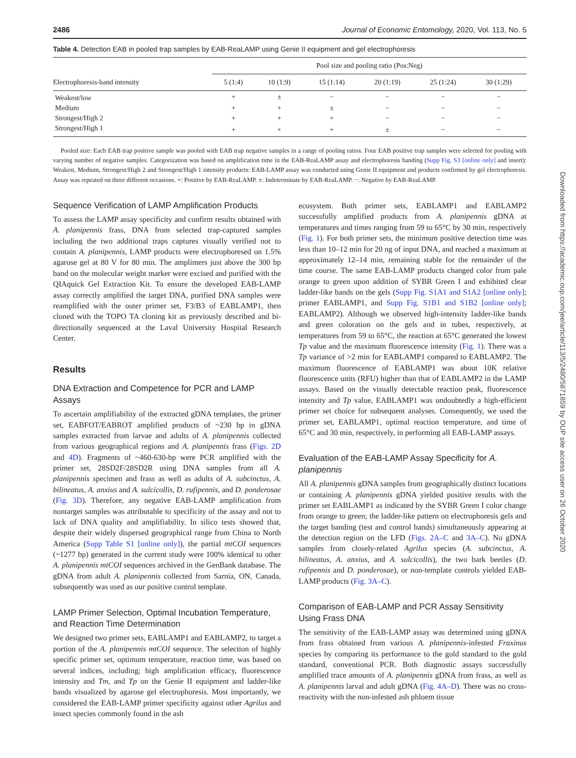2486 Journal of Economic Entomology, 2020, Vol. 113, No. 5
Table 4. Detection EAB in pooled trap samples by EAB-ReaLAMP using Genie II equipment and gel electrophoresis
| | Pool size and pooling ratio (Pos:Neg) | | | | | |
| --- | --- | --- | --- | --- | --- | --- |
| Electrophoresis-band intensity | 5 (1:4) | 10 (1:9) | 15 (1:14) | 20 (1:19) | 25 (1:24) | 30 (1:29) |
| Weakest/low | + | ± | − | − | − | − |
| Medium | + | + | ± | − | − | − |
| Strongest/High 2 | + | + | + | − | − | − |
| Strongest/High 1 | + | + | + | ± | − | − |
Pooled size: Each EAB trap positive sample was pooled with EAB trap negative samples in a range of pooling ratios. Four EAB positive trap samples were selected for pooling with varying number of negative samples. Categorization was based on amplification time in the EAB-ReaLAMP assay and electrophoresis banding (Supp Fig. S3 [online only] and insert): Weakest, Medium, Strongest/High 2 and Strongest/High 1 intensity products: EAB-LAMP assay was conducted using Genie II equipment and products confirmed by gel electrophoresis. Assay was repeated on three different occasions. +: Positive by EAB-ReaLAMP. ±: Indeterminate by EAB-ReaLAMP. −: Negative by EAB-ReaLAMP.
Sequence Verification of LAMP Amplification Products
To assess the LAMP assay specificity and confirm results obtained with A. planipennis frass, DNA from selected trap-captured samples including the two additional traps captures visually verified not to contain A. planipennis, LAMP products were electrophoresed on 1.5% agarose gel at 80 V for 80 min. The amplimers just above the 300 bp band on the molecular weight marker were excised and purified with the QIAquick Gel Extraction Kit. To ensure the developed EAB-LAMP assay correctly amplified the target DNA, purified DNA samples were reamplified with the outer primer set, F3/B3 of EABLAMP1, then cloned with the TOPO TA cloning kit as previously described and bi-directionally sequenced at the Laval University Hospital Research Center.
Results
DNA Extraction and Competence for PCR and LAMP Assays
To ascertain amplifiability of the extracted gDNA templates, the primer set, EABFOT/EABROT amplified products of ~230 bp in gDNA samples extracted from larvae and adults of A. planipennis collected from various geographical regions and A. planipennis frass (Figs. 2D and 4D). Fragments of ~460-630-bp were PCR amplified with the primer set, 28SD2F/28SD2R using DNA samples from all A. planipennis specimen and frass as well as adults of A. subcinctus, A. bilineatus, A. anxius and A. sulcicollis, D. rufipennis, and D. ponderosae (Fig. 3D). Therefore, any negative EAB-LAMP amplification from nontarget samples was attributable to specificity of the assay and not to lack of DNA quality and amplifiability. In silico tests showed that, despite their widely dispersed geographical range from China to North America (Supp Table S1 [online only]), the partial mtCOI sequences (~1277 bp) generated in the current study were 100% identical to other A. planipennis mtCOI sequences archived in the GenBank database. The gDNA from adult A. planipennis collected from Sarnia, ON, Canada, subsequently was used as our positive control template.
LAMP Primer Selection, Optimal Incubation Temperature, and Reaction Time Determination
We designed two primer sets, EABLAMP1 and EABLAMP2, to target a portion of the A. planipennis mtCOI sequence. The selection of highly specific primer set, optimum temperature, reaction time, was based on several indices, including; high amplification efficacy, fluorescence intensity and Tm, and Tp on the Genie II equipment and ladder-like bands visualized by agarose gel electrophoresis. Most importantly, we considered the EAB-LAMP primer specificity against other Agrilus and insect species commonly found in the ash
ecosystem. Both primer sets, EABLAMP1 and EABLAMP2 successfully amplified products from A. planipennis gDNA at temperatures and times ranging from 59 to 65°C by 30 min, respectively (Fig. 1). For both primer sets, the minimum positive detection time was less than 10–12 min for 20 ng of input DNA, and reached a maximum at approximately 12–14 min, remaining stable for the remainder of the time course. The same EAB-LAMP products changed color from pale orange to green upon addition of SYBR Green I and exhibited clear ladder-like bands on the gels (Supp Fig. S1A1 and S1A2 [online only]; primer EABLAMP1, and Supp Fig. S1B1 and S1B2 [online only]; EABLAMP2). Although we observed high-intensity ladder-like bands and green coloration on the gels and in tubes, respectively, at temperatures from 59 to 65°C, the reaction at 65°C generated the lowest Tp value and the maximum fluorescence intensity (Fig. 1). There was a Tp variance of >2 min for EABLAMP1 compared to EABLAMP2. The maximum fluorescence of EABLAMP1 was about 10K relative fluorescence units (RFU) higher than that of EABLAMP2 in the LAMP assays. Based on the visually detectable reaction peak, fluorescence intensity and Tp value, EABLAMP1 was undoubtedly a high-efficient primer set choice for subsequent analyses. Consequently, we used the primer set, EABLAMP1, optimal reaction temperature, and time of 65°C and 30 min, respectively, in performing all EAB-LAMP assays.
Evaluation of the EAB-LAMP Assay Specificity for A. planipennis
All A. planipennis gDNA samples from geographically distinct locations or containing A. planipennis gDNA yielded positive results with the primer set EABLAMP1 as indicated by the SYBR Green I color change from orange to green; the ladder-like pattern on electrophoresis gels and the target banding (test and control bands) simultaneously appearing at the detection region on the LFD (Figs. 2A–C and 3A–C). No gDNA samples from closely-related Agrilus species (A. subcinctus, A. bilineatus, A. anxius, and A. sulcicollis), the two bark beetles (D. rufipennis and D. ponderosae), or non-template controls yielded EAB-LAMP products (Fig. 3A–C).
Comparison of EAB-LAMP and PCR Assay Sensitivity Using Frass DNA
The sensitivity of the EAB-LAMP assay was determined using gDNA from frass obtained from various A. planipennis-infested Fraxinus species by comparing its performance to the gold standard to the gold standard, conventional PCR. Both diagnostic assays successfully amplified trace amounts of A. planipennis gDNA from frass, as well as A. planipennis larval and adult gDNA (Fig. 4A–D). There was no cross-reactivity with the non-infested ash phloem tissue
Downloaded from https://academic.oup.com/jee/article/113/5/2480/5871859 by OUP site access user on 26 October 2020